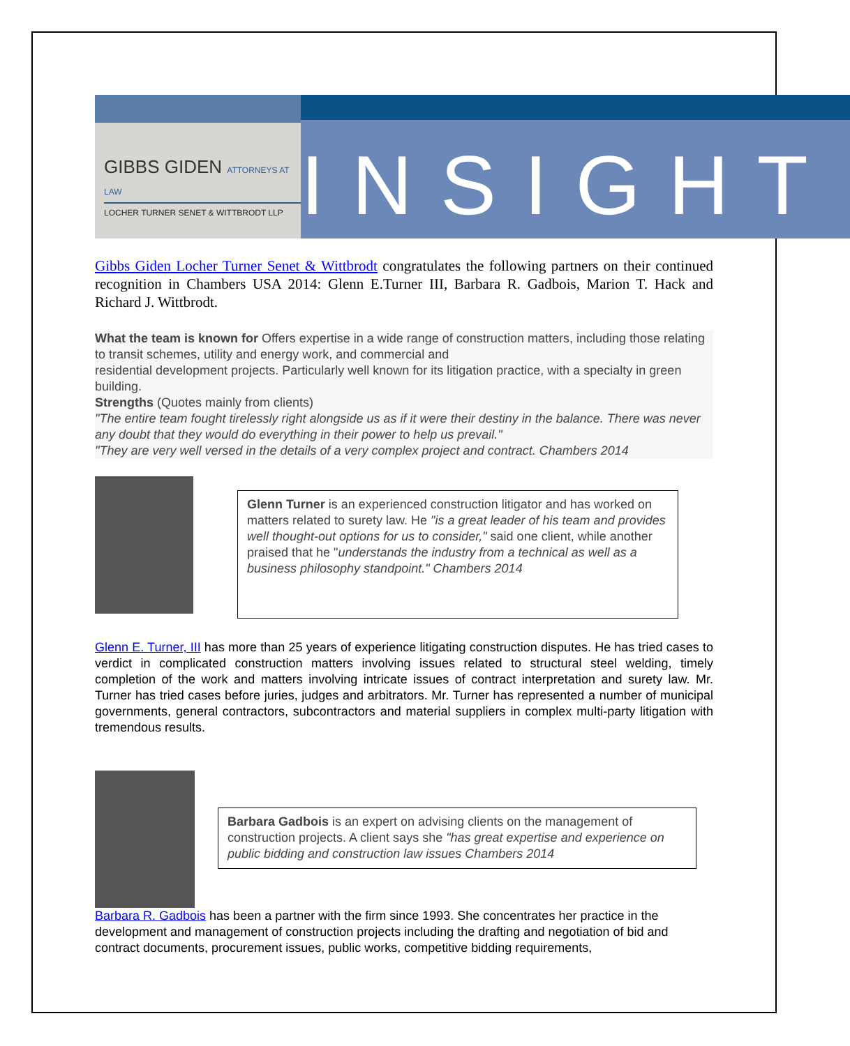GIBBS GIDEN ATTORNEYS AT LAW
LOCHER TURNER SENET & WITTBRODT LLP
INSIGHT
Gibbs Giden Locher Turner Senet & Wittbrodt congratulates the following partners on their continued recognition in Chambers USA 2014: Glenn E.Turner III, Barbara R. Gadbois, Marion T. Hack and Richard J. Wittbrodt.
What the team is known for Offers expertise in a wide range of construction matters, including those relating to transit schemes, utility and energy work, and commercial and
residential development projects. Particularly well known for its litigation practice, with a specialty in green building.
Strengths (Quotes mainly from clients)
"The entire team fought tirelessly right alongside us as if it were their destiny in the balance. There was never any doubt that they would do everything in their power to help us prevail."
"They are very well versed in the details of a very complex project and contract. Chambers 2014
Glenn Turner is an experienced construction litigator and has worked on matters related to surety law. He "is a great leader of his team and provides well thought-out options for us to consider," said one client, while another praised that he "understands the industry from a technical as well as a business philosophy standpoint." Chambers 2014
Glenn E. Turner, III has more than 25 years of experience litigating construction disputes. He has tried cases to verdict in complicated construction matters involving issues related to structural steel welding, timely completion of the work and matters involving intricate issues of contract interpretation and surety law. Mr. Turner has tried cases before juries, judges and arbitrators. Mr. Turner has represented a number of municipal governments, general contractors, subcontractors and material suppliers in complex multi-party litigation with tremendous results.
Barbara Gadbois is an expert on advising clients on the management of construction projects. A client says she "has great expertise and experience on public bidding and construction law issues Chambers 2014
Barbara R. Gadbois has been a partner with the firm since 1993. She concentrates her practice in the development and management of construction projects including the drafting and negotiation of bid and contract documents, procurement issues, public works, competitive bidding requirements,